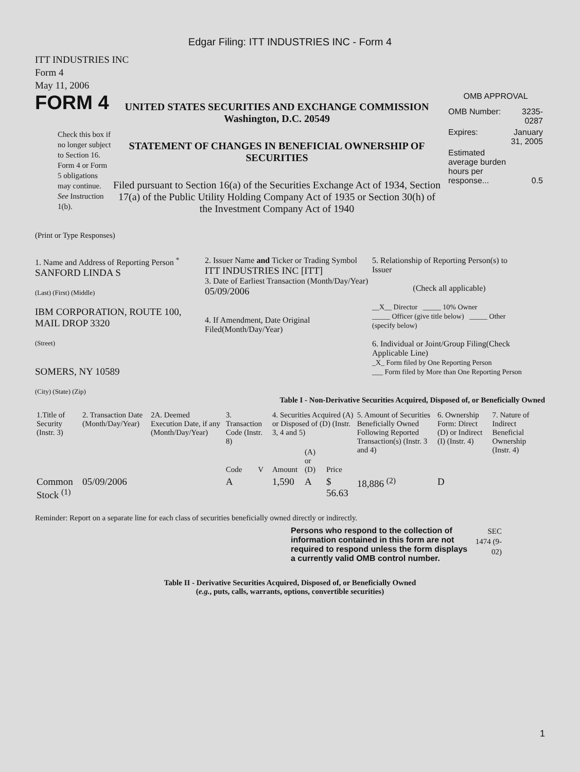Edgar Filing: ITT INDUSTRIES INC - Form 4
ITT INDUSTRIES INC
Form 4
May 11, 2006
FORM 4
Check this box if no longer subject to Section 16. Form 4 or Form 5 obligations may continue. See Instruction 1(b).
UNITED STATES SECURITIES AND EXCHANGE COMMISSION
Washington, D.C. 20549
STATEMENT OF CHANGES IN BENEFICIAL OWNERSHIP OF SECURITIES
Filed pursuant to Section 16(a) of the Securities Exchange Act of 1934, Section 17(a) of the Public Utility Holding Company Act of 1935 or Section 30(h) of the Investment Company Act of 1940
OMB APPROVAL
| OMB Number: | 3235-0287 |
| Expires: | January 31, 2005 |
| Estimated average burden hours per response... | 0.5 |
(Print or Type Responses)
1. Name and Address of Reporting Person <sup>*</sup>
SANFORD LINDA S
(Last) (First) (Middle)
IBM CORPORATION, ROUTE 100, MAIL DROP 3320
(Street)
SOMERS, NY 10589
(City) (State) (Zip)
2. Issuer Name and Ticker or Trading Symbol
ITT INDUSTRIES INC [ITT]
3. Date of Earliest Transaction (Month/Day/Year)
05/09/2006
4. If Amendment, Date Original Filed(Month/Day/Year)
5. Relationship of Reporting Person(s) to Issuer
(Check all applicable)
__X__ Director _____ 10% Owner
_____ Officer (give title below) _____ Other (specify below)
6. Individual or Joint/Group Filing(Check Applicable Line)
_X_ Form filed by One Reporting Person
___ Form filed by More than One Reporting Person
Table I - Non-Derivative Securities Acquired, Disposed of, or Beneficially Owned
| 1.Title of Security (Instr. 3) | 2. Transaction Date (Month/Day/Year) | 2A. Deemed Execution Date, if any (Month/Day/Year) | 3. Transaction Code (Instr. 8) | | 4. Securities Acquired (A) or Disposed of (D) (Instr. 3, 4 and 5) | | | 5. Amount of Securities Beneficially Owned Following Reported Transaction(s) (Instr. 3 and 4) | 6. Ownership Form: Direct (D) or Indirect (I) (Instr. 4) | 7. Nature of Indirect Beneficial Ownership (Instr. 4) |
| --- | --- | --- | --- | --- | --- | --- | --- | --- | --- | --- |
| | | | Code | V | Amount | (A) or (D) | Price | | | |
| Common Stock <sup>(1)</sup> | 05/09/2006 | | A | | 1,590 | A | $ 56.63 | 18,886 <sup>(2)</sup> | D | |
Reminder: Report on a separate line for each class of securities beneficially owned directly or indirectly.
Persons who respond to the collection of information contained in this form are not required to respond unless the form displays a currently valid OMB control number.
SEC 1474 (9-02)
Table II - Derivative Securities Acquired, Disposed of, or Beneficially Owned
(e.g., puts, calls, warrants, options, convertible securities)
1